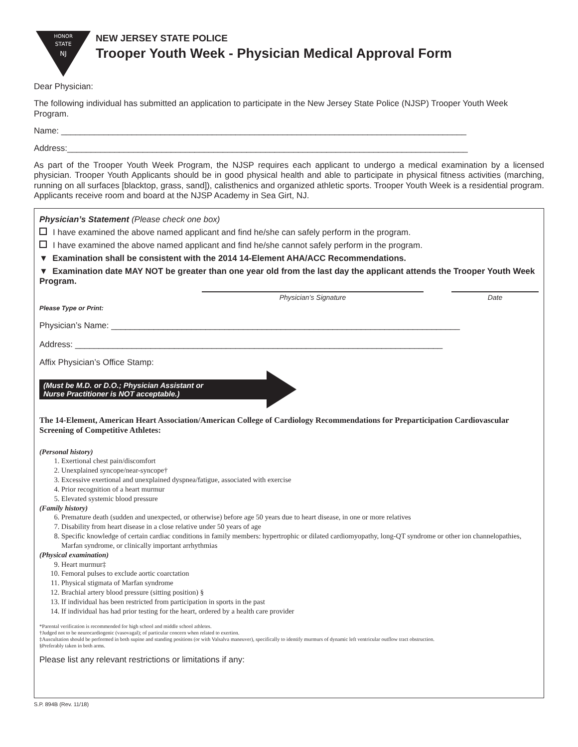HONOR
STATE
NJ
NEW JERSEY STATE POLICE
Trooper Youth Week - Physician Medical Approval Form
Dear Physician:
The following individual has submitted an application to participate in the New Jersey State Police (NJSP) Trooper Youth Week Program.
Name: ______________________________________________________________________________________
Address:_____________________________________________________________________________________
As part of the Trooper Youth Week Program, the NJSP requires each applicant to undergo a medical examination by a licensed physician. Trooper Youth Applicants should be in good physical health and able to participate in physical fitness activities (marching, running on all surfaces [blacktop, grass, sand]), calisthenics and organized athletic sports. Trooper Youth Week is a residential program. Applicants receive room and board at the NJSP Academy in Sea Girt, NJ.
Physician’s Statement (Please check one box)
I have examined the above named applicant and find he/she can safely perform in the program.
I have examined the above named applicant and find he/she cannot safely perform in the program.
▼ Examination shall be consistent with the 2014 14-Element AHA/ACC Recommendations.
▼ Examination date MAY NOT be greater than one year old from the last day the applicant attends the Trooper Youth Week Program.
Physician’s Signature Date
Please Type or Print:
Physician’s Name: __________________________________________________________________________
Address: ______________________________________________________________________________
Affix Physician’s Office Stamp:
(Must be M.D. or D.O.; Physician Assistant or
Nurse Practitioner is NOT acceptable.)
The 14-Element, American Heart Association/American College of Cardiology Recommendations for Preparticipation Cardiovascular Screening of Competitive Athletes:
(Personal history)
1. Exertional chest pain/discomfort
2. Unexplained syncope/near-syncope†
3. Excessive exertional and unexplained dyspnea/fatigue, associated with exercise
4. Prior recognition of a heart murmur
5. Elevated systemic blood pressure
(Family history)
6. Premature death (sudden and unexpected, or otherwise) before age 50 years due to heart disease, in one or more relatives
7. Disability from heart disease in a close relative under 50 years of age
8. Specific knowledge of certain cardiac conditions in family members: hypertrophic or dilated cardiomyopathy, long-QT syndrome or other ion channelopathies, Marfan syndrome, or clinically important arrhythmias
(Physical examination)
9. Heart murmur‡
10. Femoral pulses to exclude aortic coarctation
11. Physical stigmata of Marfan syndrome
12. Brachial artery blood pressure (sitting position) §
13. If individual has been restricted from participation in sports in the past
14. If individual has had prior testing for the heart, ordered by a health care provider
*Parental verification is recommended for high school and middle school athletes.
†Judged not to be neurocardiogenic (vasovagal); of particular concern when related to exertion.
‡Auscultation should be performed in both supine and standing positions (or with Valsalva maneuver), specifically to identify murmurs of dynamic left ventricular outflow tract obstruction.
§Preferably taken in both arms.
Please list any relevant restrictions or limitations if any:
S.P. 894B (Rev. 11/18)